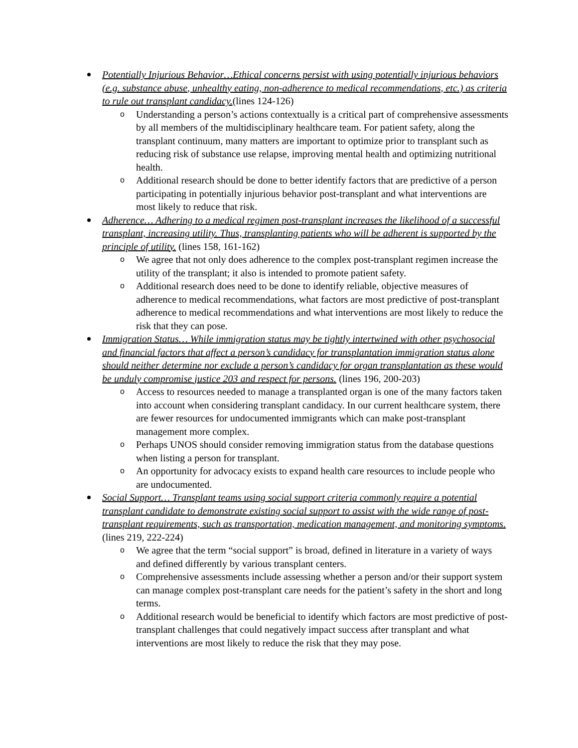Potentially Injurious Behavior…Ethical concerns persist with using potentially injurious behaviors (e.g. substance abuse, unhealthy eating, non-adherence to medical recommendations, etc.) as criteria to rule out transplant candidacy.(lines 124-126)
o Understanding a person’s actions contextually is a critical part of comprehensive assessments by all members of the multidisciplinary healthcare team. For patient safety, along the transplant continuum, many matters are important to optimize prior to transplant such as reducing risk of substance use relapse, improving mental health and optimizing nutritional health.
o Additional research should be done to better identify factors that are predictive of a person participating in potentially injurious behavior post-transplant and what interventions are most likely to reduce that risk.
Adherence… Adhering to a medical regimen post-transplant increases the likelihood of a successful transplant, increasing utility. Thus, transplanting patients who will be adherent is supported by the principle of utility. (lines 158, 161-162)
o We agree that not only does adherence to the complex post-transplant regimen increase the utility of the transplant; it also is intended to promote patient safety.
o Additional research does need to be done to identify reliable, objective measures of adherence to medical recommendations, what factors are most predictive of post-transplant adherence to medical recommendations and what interventions are most likely to reduce the risk that they can pose.
Immigration Status… While immigration status may be tightly intertwined with other psychosocial and financial factors that affect a person’s candidacy for transplantation immigration status alone should neither determine nor exclude a person’s candidacy for organ transplantation as these would be unduly compromise justice 203 and respect for persons. (lines 196, 200-203)
o Access to resources needed to manage a transplanted organ is one of the many factors taken into account when considering transplant candidacy. In our current healthcare system, there are fewer resources for undocumented immigrants which can make post-transplant management more complex.
o Perhaps UNOS should consider removing immigration status from the database questions when listing a person for transplant.
o An opportunity for advocacy exists to expand health care resources to include people who are undocumented.
Social Support… Transplant teams using social support criteria commonly require a potential transplant candidate to demonstrate existing social support to assist with the wide range of post-transplant requirements, such as transportation, medication management, and monitoring symptoms. (lines 219, 222-224)
o We agree that the term “social support” is broad, defined in literature in a variety of ways and defined differently by various transplant centers.
o Comprehensive assessments include assessing whether a person and/or their support system can manage complex post-transplant care needs for the patient’s safety in the short and long terms.
o Additional research would be beneficial to identify which factors are most predictive of post-transplant challenges that could negatively impact success after transplant and what interventions are most likely to reduce the risk that they may pose.